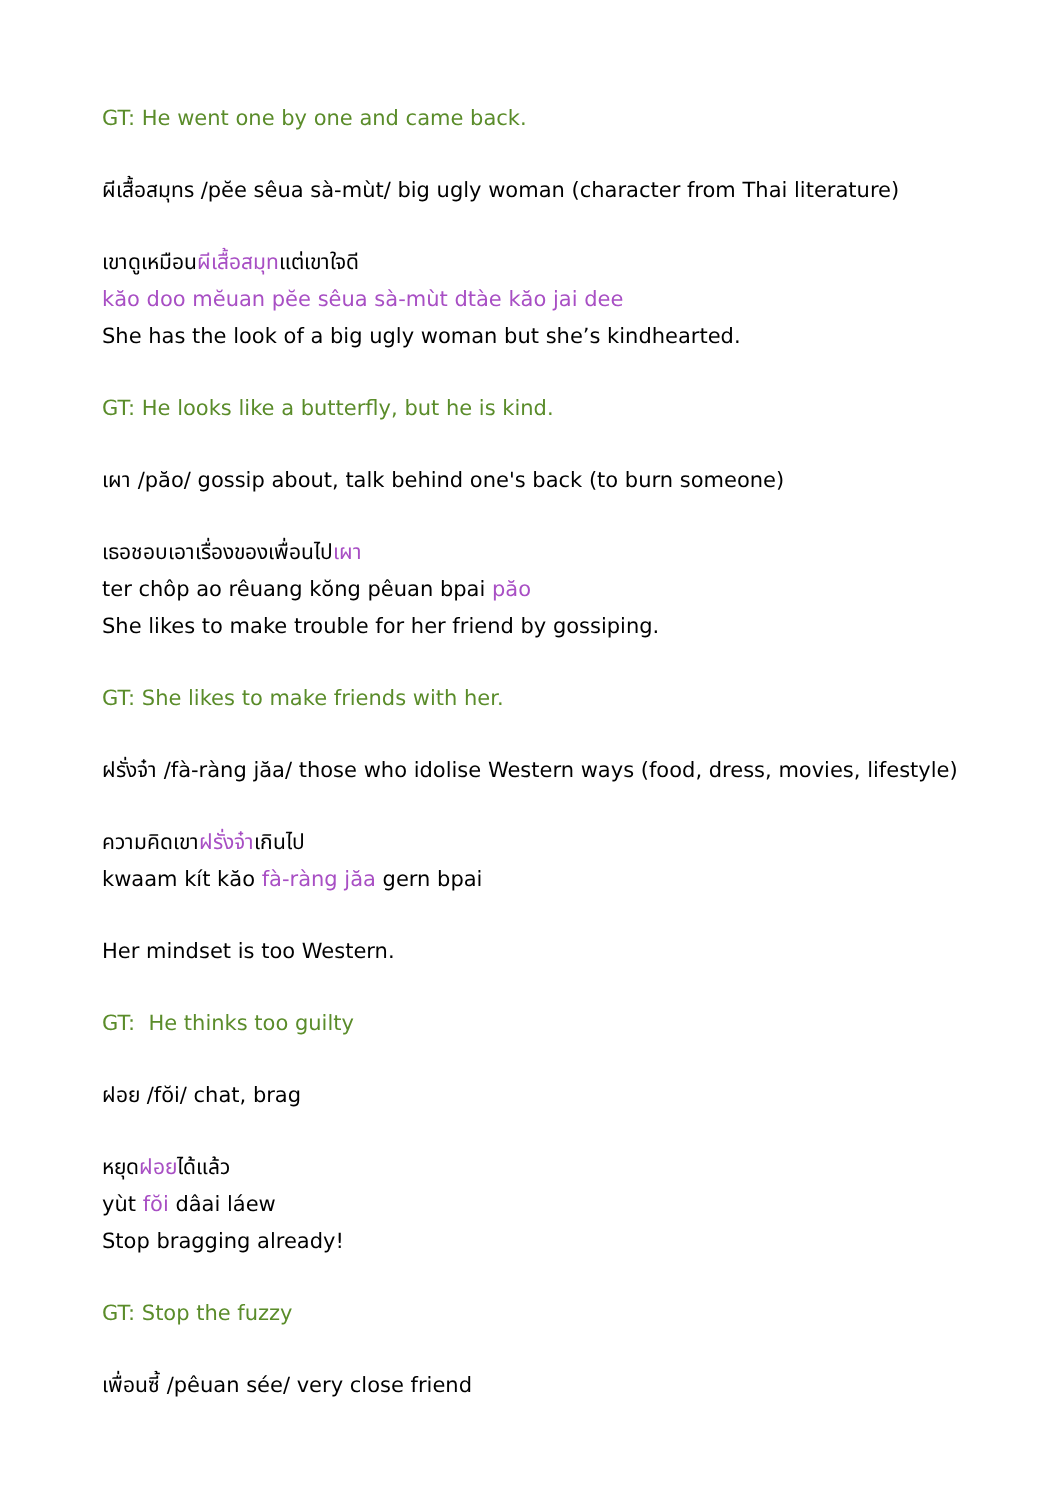GT: He went one by one and came back.
ผีเสื้อสมุทร /pĕe sêua sà-mùt/ big ugly woman (character from Thai literature)
เขาดูเหมือนผีเสื้อสมุทแต่เขาใจดี
kăo doo mĕuan pĕe sêua sà-mùt dtàe kăo jai dee
She has the look of a big ugly woman but she’s kindhearted.
GT: He looks like a butterfly, but he is kind.
เผา /păo/ gossip about, talk behind one's back (to burn someone)
เธอชอบเอาเรื่องของเพื่อนไปเผา
ter chôp ao rêuang kŏng pêuan bpai păo
She likes to make trouble for her friend by gossiping.
GT: She likes to make friends with her.
ฝรั่งจ๋า /fà-ràng jăa/ those who idolise Western ways (food, dress, movies, lifestyle)
ความคิดเขาฝรั่งจ๋าเกินไป
kwaam kít kăo fà-ràng jăa gern bpai
Her mindset is too Western.
GT: He thinks too guilty
ฝอย /fŏi/ chat, brag
หยุดฝอยได้แล้ว
yùt fŏi dâai láew
Stop bragging already!
GT: Stop the fuzzy
เพื่อนซี้ /pêuan sée/ very close friend